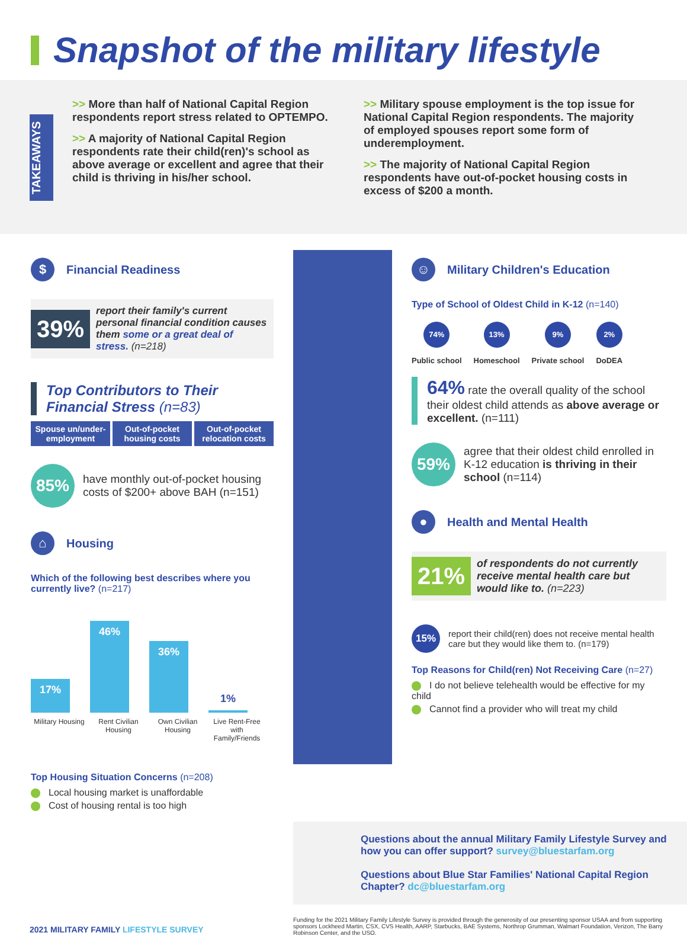Snapshot of the military lifestyle
TAKEAWAYS
>> More than half of National Capital Region respondents report stress related to OPTEMPO.
>> A majority of National Capital Region respondents rate their child(ren)'s school as above average or excellent and agree that their child is thriving in his/her school.
>> Military spouse employment is the top issue for National Capital Region respondents. The majority of employed spouses report some form of underemployment.
>> The majority of National Capital Region respondents have out-of-pocket housing costs in excess of $200 a month.
$ Financial Readiness
39% report their family's current personal financial condition causes them some or a great deal of stress. (n=218)
Top Contributors to Their Financial Stress (n=83)
Spouse un/under-employment Out-of-pocket housing costs Out-of-pocket relocation costs
85% have monthly out-of-pocket housing costs of $200+ above BAH (n=151)
⌂ Housing
Which of the following best describes where you currently live? (n=217)
17%
46%
36%
1%
Military Housing Rent Civilian Housing Own Civilian Housing Live Rent-Free with Family/Friends
Top Housing Situation Concerns (n=208)
Local housing market is unaffordable
Cost of housing rental is too high
☺ Military Children's Education
Type of School of Oldest Child in K-12 (n=140)
74%
Public school
13%
Homeschool
9%
Private school
2%
DoDEA
64% rate the overall quality of the school their oldest child attends as above average or excellent. (n=111)
59% agree that their oldest child enrolled in K-12 education is thriving in their school (n=114)
● Health and Mental Health
21% of respondents do not currently receive mental health care but would like to. (n=223)
15% report their child(ren) does not receive mental health care but they would like them to. (n=179)
Top Reasons for Child(ren) Not Receiving Care (n=27)
I do not believe telehealth would be effective for my child
Cannot find a provider who will treat my child
Questions about the annual Military Family Lifestyle Survey and how you can offer support? survey@bluestarfam.org
Questions about Blue Star Families' National Capital Region Chapter? dc@bluestarfam.org
2021 MILITARY FAMILY LIFESTYLE SURVEY
Funding for the 2021 Military Family Lifestyle Survey is provided through the generosity of our presenting sponsor USAA and from supporting sponsors Lockheed Martin, CSX, CVS Health, AARP, Starbucks, BAE Systems, Northrop Grumman, Walmart Foundation, Verizon, The Barry Robinson Center, and the USO.